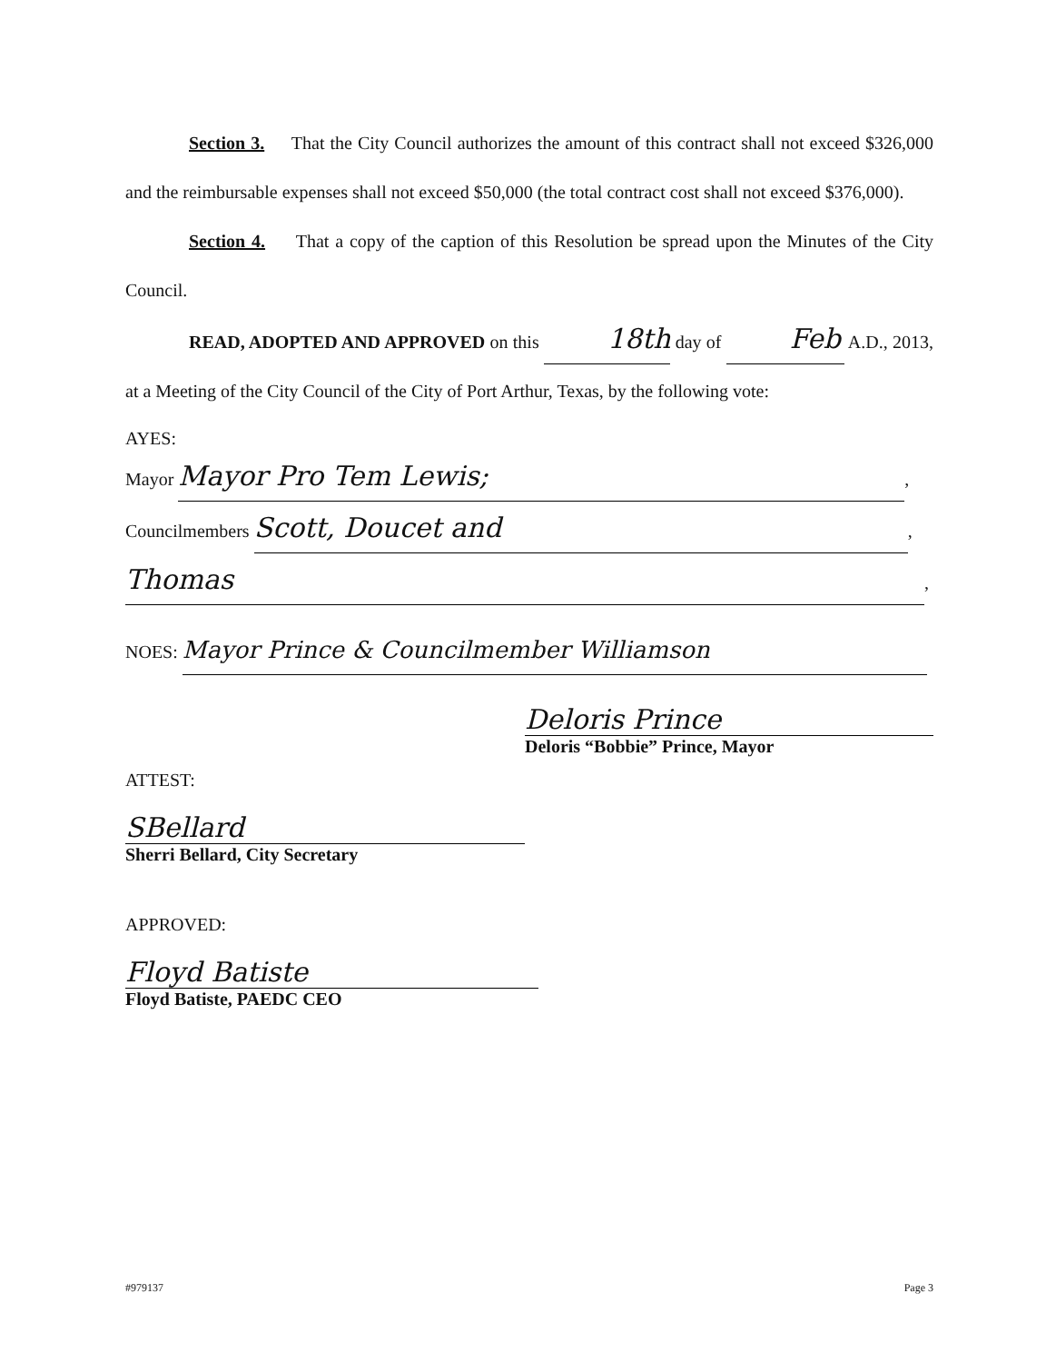Section 3. That the City Council authorizes the amount of this contract shall not exceed $326,000 and the reimbursable expenses shall not exceed $50,000 (the total contract cost shall not exceed $376,000).
Section 4. That a copy of the caption of this Resolution be spread upon the Minutes of the City Council.
READ, ADOPTED AND APPROVED on this 18th day of Feb A.D., 2013, at a Meeting of the City Council of the City of Port Arthur, Texas, by the following vote:
AYES:
Mayor Mayor Pro Tem Lewis;,
Councilmembers Scott, Doucet and,
Thomas,
NOES: Mayor Prince & Councilmember Williamson
Deloris Prince
Deloris “Bobbie” Prince, Mayor
ATTEST:
SBellard
Sherri Bellard, City Secretary
APPROVED:
Floyd Batiste
Floyd Batiste, PAEDC CEO
#979137 Page 3